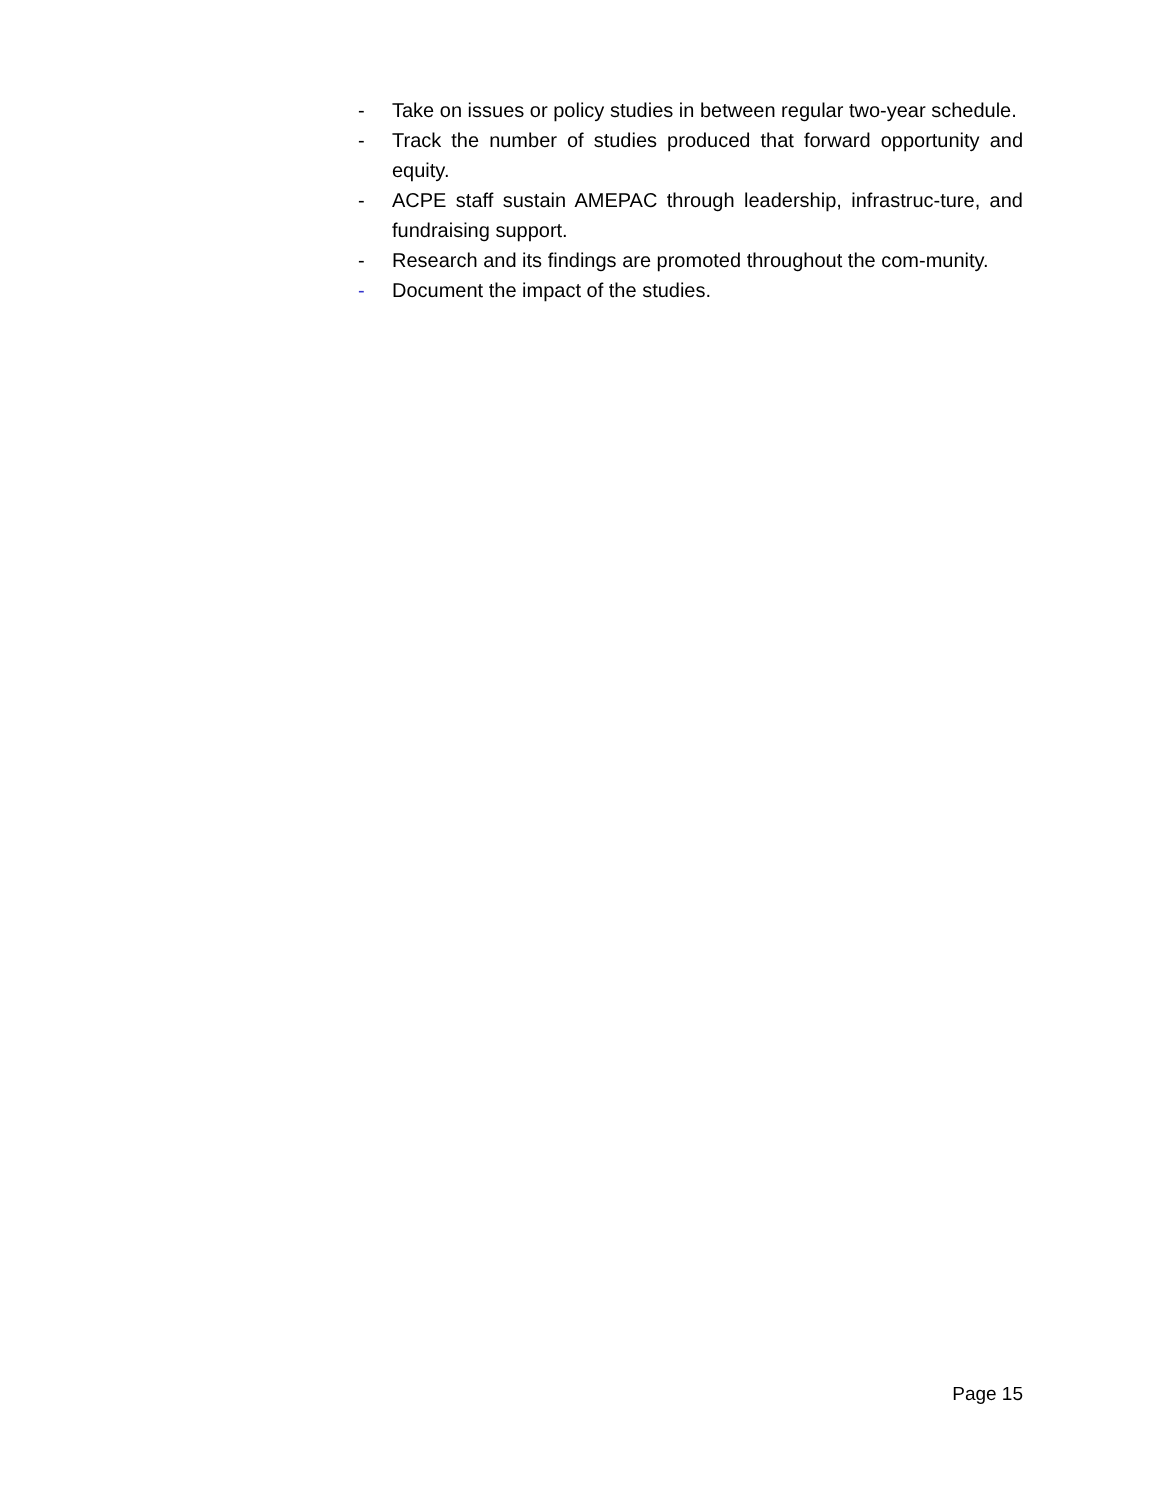- Take on issues or policy studies in between regular two-year schedule.
- Track the number of studies produced that forward opportunity and equity.
- ACPE staff sustain AMEPAC through leadership, infrastruc-ture, and fundraising support.
- Research and its findings are promoted throughout the com-munity.
- Document the impact of the studies.
Page 15